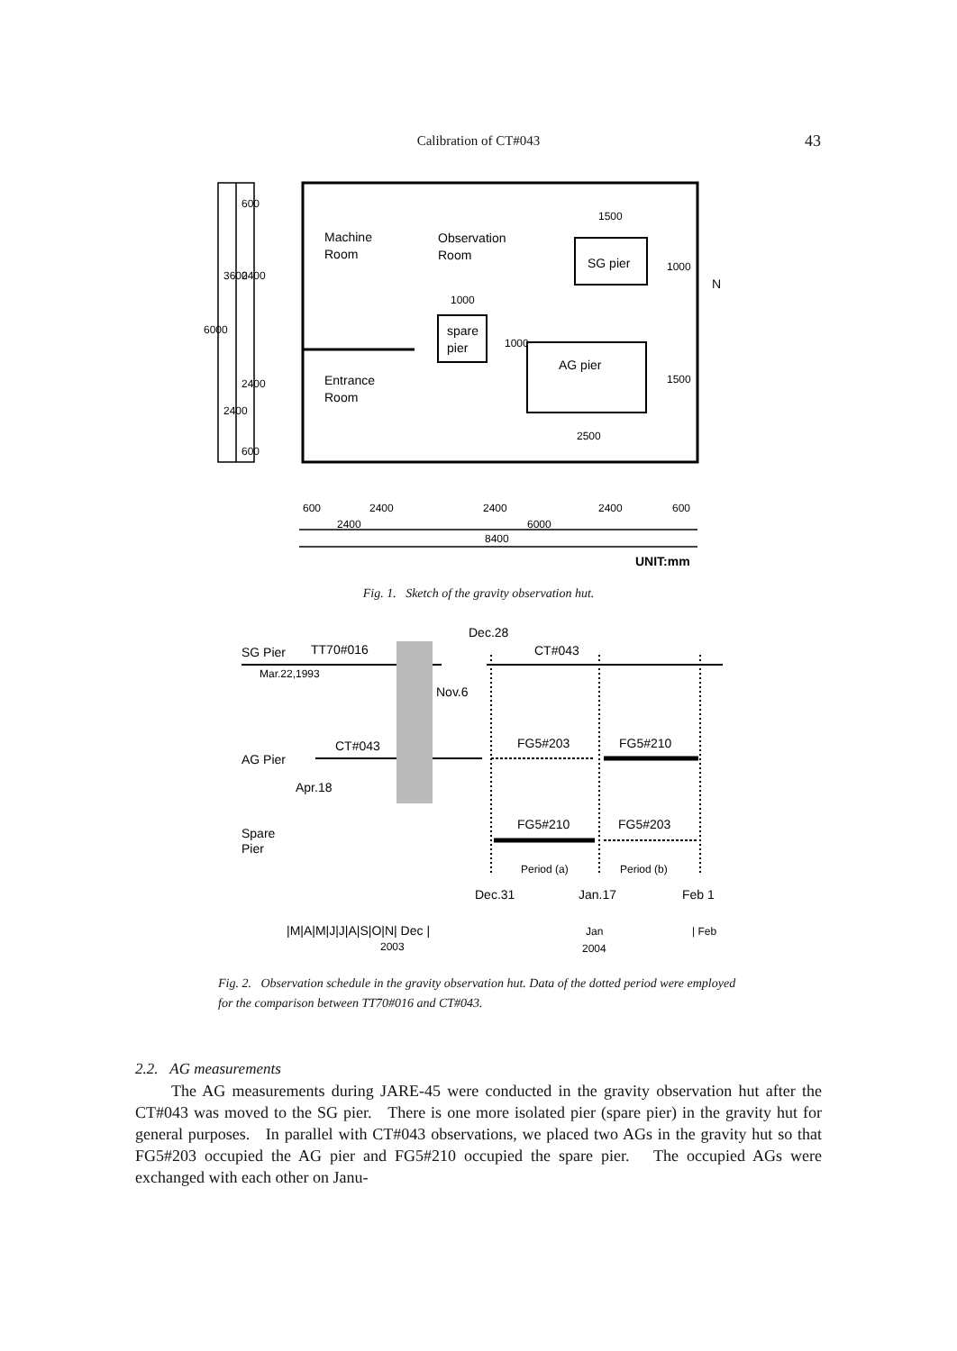Calibration of CT#043 43
Machine
Room
Observation
Room
SG pier
1500
AG pier
spare
pier
1000
Entrance
Room
2500
600
2400
2400
2400
600
2400
6000
8400
UNIT:mm
6000
3600
2400
600
2400
2400
600
1000
1500
1000
N
Fig. 1. Sketch of the gravity observation hut.
Dec.28
SG Pier
TT70#016
CT#043
Mar.22,1993
Nov.6
AG Pier
CT#043
FG5#203
FG5#210
Apr.18
Spare
Pier
FG5#210
FG5#203
Period (a)
Period (b)
Dec.31
Jan.17
Feb 1
|M|A|M|J|J|A|S|O|N| Dec |
Jan
| Feb
2003
2004
Fig. 2. Observation schedule in the gravity observation hut. Data of the dotted period were employed for the comparison between TT70#016 and CT#043.
2.2. AG measurements
The AG measurements during JARE-45 were conducted in the gravity observation hut after the CT#043 was moved to the SG pier. There is one more isolated pier (spare pier) in the gravity hut for general purposes. In parallel with CT#043 observations, we placed two AGs in the gravity hut so that FG5#203 occupied the AG pier and FG5#210 occupied the spare pier. The occupied AGs were exchanged with each other on Janu-